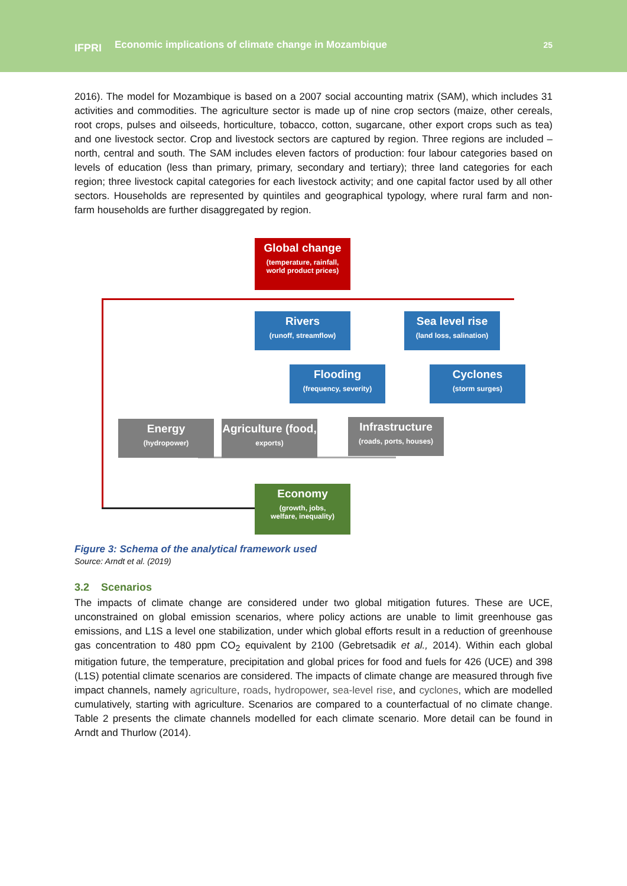IFPRI
Economic implications of climate change in Mozambique
25
2016). The model for Mozambique is based on a 2007 social accounting matrix (SAM), which includes 31 activities and commodities. The agriculture sector is made up of nine crop sectors (maize, other cereals, root crops, pulses and oilseeds, horticulture, tobacco, cotton, sugarcane, other export crops such as tea) and one livestock sector. Crop and livestock sectors are captured by region. Three regions are included – north, central and south. The SAM includes eleven factors of production: four labour categories based on levels of education (less than primary, primary, secondary and tertiary); three land categories for each region; three livestock capital categories for each livestock activity; and one capital factor used by all other sectors. Households are represented by quintiles and geographical typology, where rural farm and non-farm households are further disaggregated by region.
Global change
(temperature, rainfall,
world product prices)
Rivers
(runoff, streamflow)
Sea level rise
(land loss, salination)
Flooding
(frequency, severity)
Cyclones
(storm surges)
Energy
(hydropower)
Agriculture (food,
exports)
Infrastructure
(roads, ports, houses)
Economy
(growth, jobs,
welfare, inequality)
Figure 3: Schema of the analytical framework used
Source: Arndt et al. (2019)
3.2 Scenarios
The impacts of climate change are considered under two global mitigation futures. These are UCE, unconstrained on global emission scenarios, where policy actions are unable to limit greenhouse gas emissions, and L1S a level one stabilization, under which global efforts result in a reduction of greenhouse gas concentration to 480 ppm CO<sub>2</sub> equivalent by 2100 (Gebretsadik et al., 2014). Within each global mitigation future, the temperature, precipitation and global prices for food and fuels for 426 (UCE) and 398 (L1S) potential climate scenarios are considered. The impacts of climate change are measured through five impact channels, namely agriculture, roads, hydropower, sea-level rise, and cyclones, which are modelled cumulatively, starting with agriculture. Scenarios are compared to a counterfactual of no climate change. Table 2 presents the climate channels modelled for each climate scenario. More detail can be found in Arndt and Thurlow (2014).